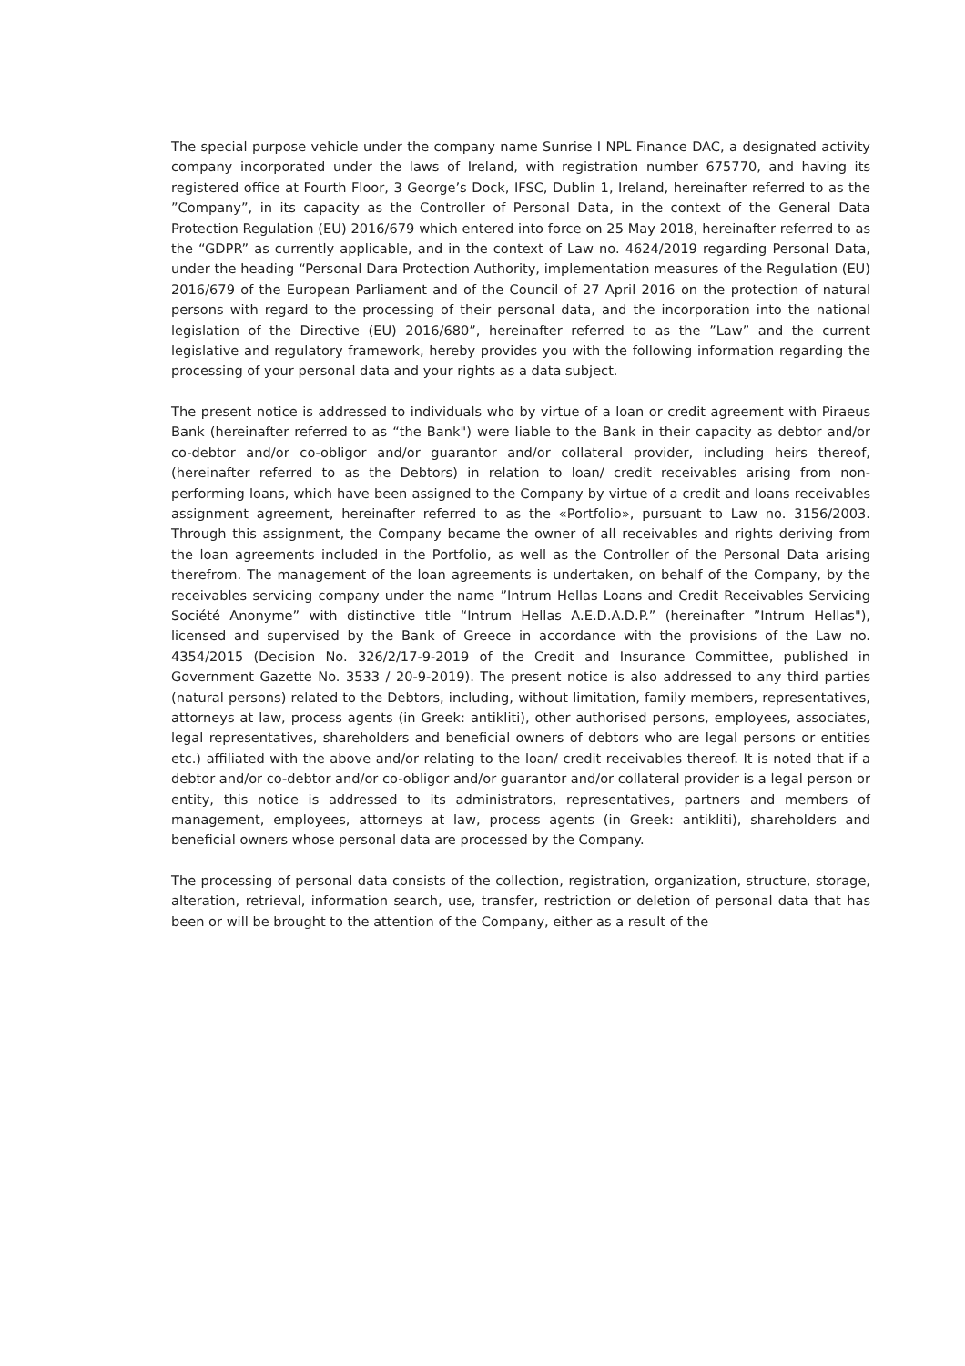The special purpose vehicle under the company name Sunrise I NPL Finance DAC, a designated activity company incorporated under the laws of Ireland, with registration number 675770, and having its registered office at Fourth Floor, 3 George’s Dock, IFSC, Dublin 1, Ireland, hereinafter referred to as the ”Company”, in its capacity as the Controller of Personal Data, in the context of the General Data Protection Regulation (EU) 2016/679 which entered into force on 25 May 2018, hereinafter referred to as the “GDPR” as currently applicable, and in the context of Law no. 4624/2019 regarding Personal Data, under the heading “Personal Dara Protection Authority, implementation measures of the Regulation (EU) 2016/679 of the European Parliament and of the Council of 27 April 2016 on the protection of natural persons with regard to the processing of their personal data, and the incorporation into the national legislation of the Directive (EU) 2016/680”, hereinafter referred to as the ”Law” and the current legislative and regulatory framework, hereby provides you with the following information regarding the processing of your personal data and your rights as a data subject.
The present notice is addressed to individuals who by virtue of a loan or credit agreement with Piraeus Bank (hereinafter referred to as “the Bank") were liable to the Bank in their capacity as debtor and/or co-debtor and/or co-obligor and/or guarantor and/or collateral provider, including heirs thereof, (hereinafter referred to as the Debtors) in relation to loan/ credit receivables arising from non-performing loans, which have been assigned to the Company by virtue of a credit and loans receivables assignment agreement, hereinafter referred to as the «Portfolio», pursuant to Law no. 3156/2003. Through this assignment, the Company became the owner of all receivables and rights deriving from the loan agreements included in the Portfolio, as well as the Controller of the Personal Data arising therefrom. The management of the loan agreements is undertaken, on behalf of the Company, by the receivables servicing company under the name ”Intrum Hellas Loans and Credit Receivables Servicing Société Anonyme” with distinctive title “Intrum Hellas A.E.D.A.D.P.” (hereinafter ”Intrum Hellas"), licensed and supervised by the Bank of Greece in accordance with the provisions of the Law no. 4354/2015 (Decision No. 326/2/17-9-2019 of the Credit and Insurance Committee, published in Government Gazette No. 3533 / 20-9-2019). The present notice is also addressed to any third parties (natural persons) related to the Debtors, including, without limitation, family members, representatives, attorneys at law, process agents (in Greek: antikliti), other authorised persons, employees, associates, legal representatives, shareholders and beneficial owners of debtors who are legal persons or entities etc.) affiliated with the above and/or relating to the loan/ credit receivables thereof. It is noted that if a debtor and/or co-debtor and/or co-obligor and/or guarantor and/or collateral provider is a legal person or entity, this notice is addressed to its administrators, representatives, partners and members of management, employees, attorneys at law, process agents (in Greek: antikliti), shareholders and beneficial owners whose personal data are processed by the Company.
The processing of personal data consists of the collection, registration, organization, structure, storage, alteration, retrieval, information search, use, transfer, restriction or deletion of personal data that has been or will be brought to the attention of the Company, either as a result of the